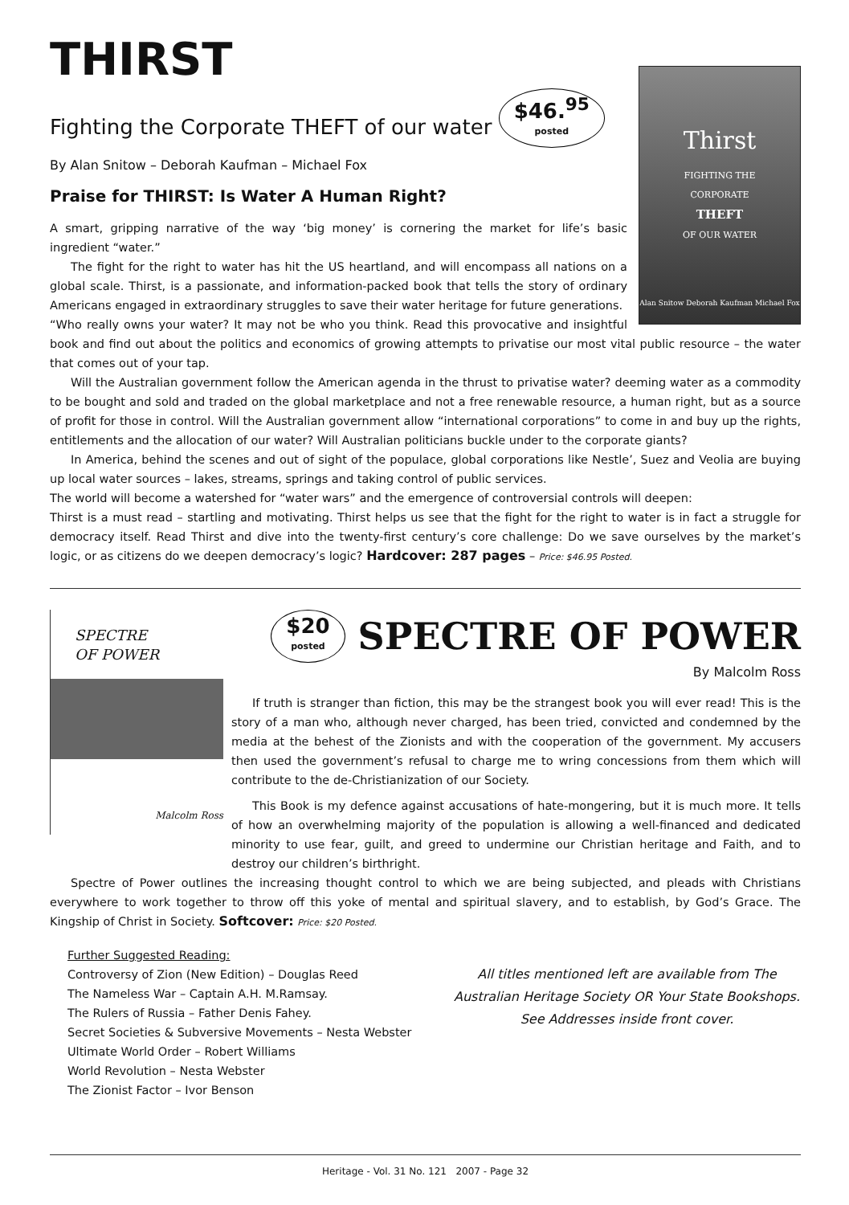THIRST
Fighting the Corporate THEFT of our water $46.<sup>95</sup> posted
By Alan Snitow – Deborah Kaufman – Michael Fox
Thirst
FIGHTING THE
CORPORATE
THEFT
OF OUR WATER
Alan Snitow Deborah Kaufman Michael Fox
Praise for THIRST: Is Water A Human Right?
A smart, gripping narrative of the way ‘big money’ is cornering the market for life’s basic ingredient “water.”
The fight for the right to water has hit the US heartland, and will encompass all nations on a global scale. Thirst, is a passionate, and information-packed book that tells the story of ordinary Americans engaged in extraordinary struggles to save their water heritage for future generations.
“Who really owns your water? It may not be who you think. Read this provocative and insightful book and find out about the politics and economics of growing attempts to privatise our most vital public resource – the water that comes out of your tap.
Will the Australian government follow the American agenda in the thrust to privatise water? deeming water as a commodity to be bought and sold and traded on the global marketplace and not a free renewable resource, a human right, but as a source of profit for those in control. Will the Australian government allow “international corporations” to come in and buy up the rights, entitlements and the allocation of our water? Will Australian politicians buckle under to the corporate giants?
In America, behind the scenes and out of sight of the populace, global corporations like Nestle’, Suez and Veolia are buying up local water sources – lakes, streams, springs and taking control of public services.
The world will become a watershed for “water wars” and the emergence of controversial controls will deepen:
Thirst is a must read – startling and motivating. Thirst helps us see that the fight for the right to water is in fact a struggle for democracy itself. Read Thirst and dive into the twenty-first century’s core challenge: Do we save ourselves by the market’s logic, or as citizens do we deepen democracy’s logic? Hardcover: 287 pages – Price: $46.95 Posted.
SPECTRE
OF POWER
Malcolm Ross
$20 posted SPECTRE OF POWER
By Malcolm Ross
If truth is stranger than fiction, this may be the strangest book you will ever read! This is the story of a man who, although never charged, has been tried, convicted and condemned by the media at the behest of the Zionists and with the cooperation of the government. My accusers then used the government’s refusal to charge me to wring concessions from them which will contribute to the de-Christianization of our Society.
This Book is my defence against accusations of hate-mongering, but it is much more. It tells of how an overwhelming majority of the population is allowing a well-financed and dedicated minority to use fear, guilt, and greed to undermine our Christian heritage and Faith, and to destroy our children’s birthright.
Spectre of Power outlines the increasing thought control to which we are being subjected, and pleads with Christians everywhere to work together to throw off this yoke of mental and spiritual slavery, and to establish, by God’s Grace. The Kingship of Christ in Society. Softcover: Price: $20 Posted.
Further Suggested Reading:
Controversy of Zion (New Edition) – Douglas Reed
The Nameless War – Captain A.H. M.Ramsay.
The Rulers of Russia – Father Denis Fahey.
Secret Societies & Subversive Movements – Nesta Webster
Ultimate World Order – Robert Williams
World Revolution – Nesta Webster
The Zionist Factor – Ivor Benson
All titles mentioned left are available from The Australian Heritage Society OR Your State Bookshops.
See Addresses inside front cover.
Heritage - Vol. 31 No. 121 2007 - Page 32